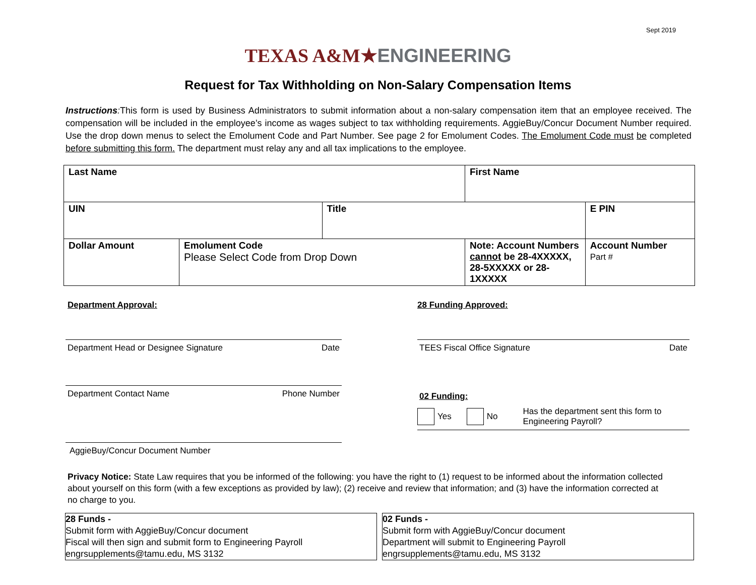Sept 2019
TEXAS A&M★ENGINEERING
Request for Tax Withholding on Non-Salary Compensation Items
Instructions: This form is used by Business Administrators to submit information about a non-salary compensation item that an employee received. The compensation will be included in the employee’s income as wages subject to tax withholding requirements. AggieBuy/Concur Document Number required. Use the drop down menus to select the Emolument Code and Part Number. See page 2 for Emolument Codes. The Emolument Code must be completed before submitting this form. The department must relay any and all tax implications to the employee.
| Last Name | | | First Name | |
| UIN | | Title | | E PIN |
| Dollar Amount | Emolument Code Please Select Code from Drop Down | | Note: Account Numbers cannot be 28-4XXXXX, 28-5XXXXX or 28-1XXXXX | Account Number Part # |
Department Approval:
Department Head or Designee Signature Date
Department Contact Name Phone Number
AggieBuy/Concur Document Number
28 Funding Approved:
TEES Fiscal Office Signature Date
02 Funding:
Yes No Has the department sent this form to
Engineering Payroll?
Privacy Notice: State Law requires that you be informed of the following: you have the right to (1) request to be informed about the information collected about yourself on this form (with a few exceptions as provided by law); (2) receive and review that information; and (3) have the information corrected at no charge to you.
28 Funds -
Submit form with AggieBuy/Concur document
Fiscal will then sign and submit form to Engineering Payroll
engrsupplements@tamu.edu, MS 3132
02 Funds -
Submit form with AggieBuy/Concur document
Department will submit to Engineering Payroll
engrsupplements@tamu.edu, MS 3132